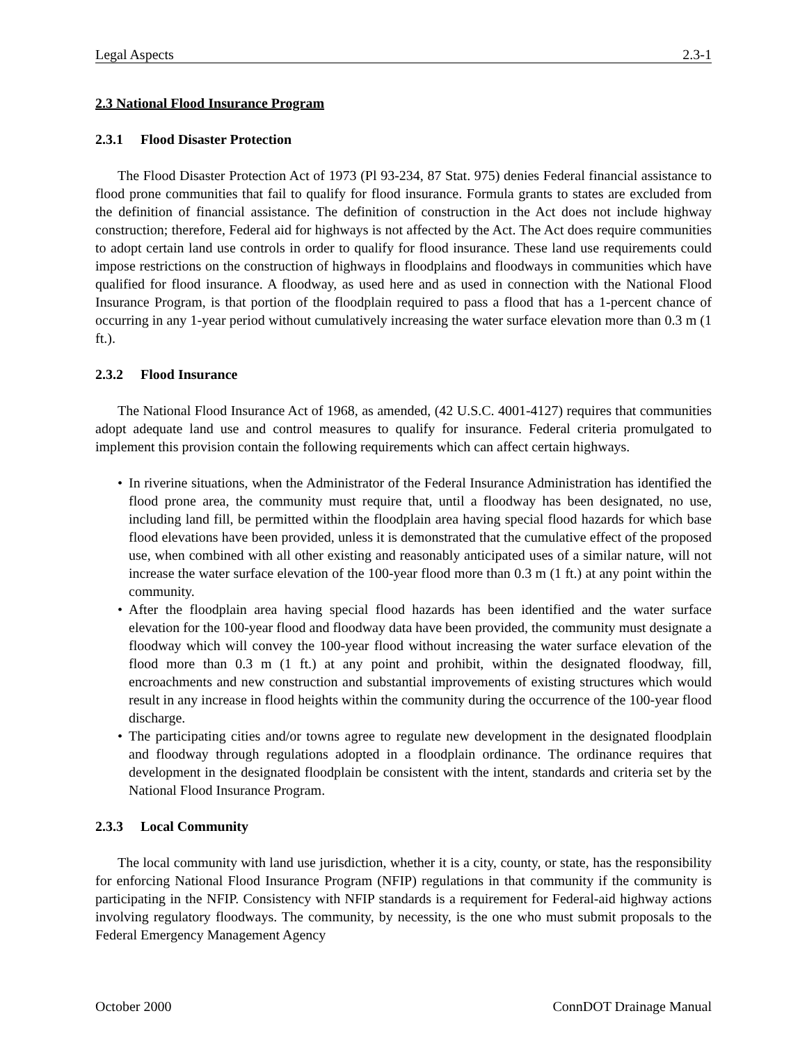Legal Aspects 2.3-1
2.3 National Flood Insurance Program
2.3.1 Flood Disaster Protection
The Flood Disaster Protection Act of 1973 (Pl 93-234, 87 Stat. 975) denies Federal financial assistance to flood prone communities that fail to qualify for flood insurance. Formula grants to states are excluded from the definition of financial assistance. The definition of construction in the Act does not include highway construction; therefore, Federal aid for highways is not affected by the Act. The Act does require communities to adopt certain land use controls in order to qualify for flood insurance. These land use requirements could impose restrictions on the construction of highways in floodplains and floodways in communities which have qualified for flood insurance. A floodway, as used here and as used in connection with the National Flood Insurance Program, is that portion of the floodplain required to pass a flood that has a 1-percent chance of occurring in any 1-year period without cumulatively increasing the water surface elevation more than 0.3 m (1 ft.).
2.3.2 Flood Insurance
The National Flood Insurance Act of 1968, as amended, (42 U.S.C. 4001-4127) requires that communities adopt adequate land use and control measures to qualify for insurance. Federal criteria promulgated to implement this provision contain the following requirements which can affect certain highways.
• In riverine situations, when the Administrator of the Federal Insurance Administration has identified the flood prone area, the community must require that, until a floodway has been designated, no use, including land fill, be permitted within the floodplain area having special flood hazards for which base flood elevations have been provided, unless it is demonstrated that the cumulative effect of the proposed use, when combined with all other existing and reasonably anticipated uses of a similar nature, will not increase the water surface elevation of the 100-year flood more than 0.3 m (1 ft.) at any point within the community.
• After the floodplain area having special flood hazards has been identified and the water surface elevation for the 100-year flood and floodway data have been provided, the community must designate a floodway which will convey the 100-year flood without increasing the water surface elevation of the flood more than 0.3 m (1 ft.) at any point and prohibit, within the designated floodway, fill, encroachments and new construction and substantial improvements of existing structures which would result in any increase in flood heights within the community during the occurrence of the 100-year flood discharge.
• The participating cities and/or towns agree to regulate new development in the designated floodplain and floodway through regulations adopted in a floodplain ordinance. The ordinance requires that development in the designated floodplain be consistent with the intent, standards and criteria set by the National Flood Insurance Program.
2.3.3 Local Community
The local community with land use jurisdiction, whether it is a city, county, or state, has the responsibility for enforcing National Flood Insurance Program (NFIP) regulations in that community if the community is participating in the NFIP. Consistency with NFIP standards is a requirement for Federal-aid highway actions involving regulatory floodways. The community, by necessity, is the one who must submit proposals to the Federal Emergency Management Agency
October 2000 ConnDOT Drainage Manual